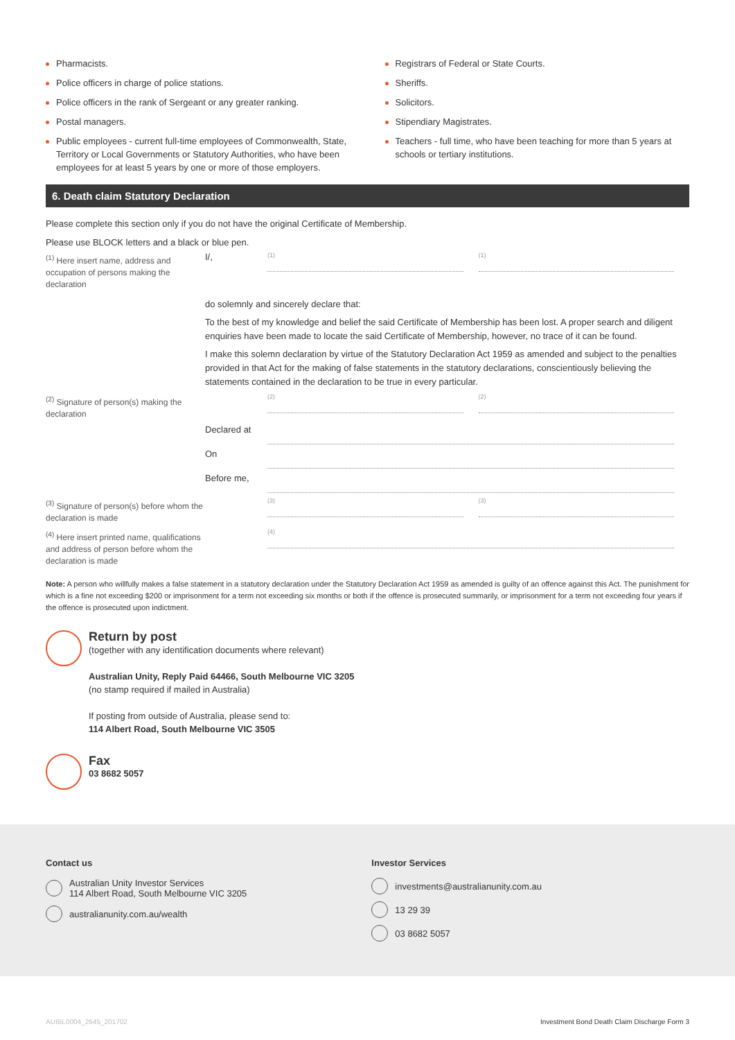Pharmacists.
Police officers in charge of police stations.
Police officers in the rank of Sergeant or any greater ranking.
Postal managers.
Public employees - current full-time employees of Commonwealth, State, Territory or Local Governments or Statutory Authorities, who have been employees for at least 5 years by one or more of those employers.
Registrars of Federal or State Courts.
Sheriffs.
Solicitors.
Stipendiary Magistrates.
Teachers - full time, who have been teaching for more than 5 years at schools or tertiary institutions.
6. Death claim Statutory Declaration
Please complete this section only if you do not have the original Certificate of Membership.
Please use BLOCK letters and a black or blue pen.
<sup>(1)</sup> Here insert name, address and occupation of persons making the declaration
I/,
(1) (1)
do solemnly and sincerely declare that:
To the best of my knowledge and belief the said Certificate of Membership has been lost. A proper search and diligent enquiries have been made to locate the said Certificate of Membership, however, no trace of it can be found.
I make this solemn declaration by virtue of the Statutory Declaration Act 1959 as amended and subject to the penalties provided in that Act for the making of false statements in the statutory declarations, conscientiously believing the statements contained in the declaration to be true in every particular.
<sup>(2)</sup> Signature of person(s) making the declaration
(2) (2)
Declared at
On
Before me,
<sup>(3)</sup> Signature of person(s) before whom the declaration is made
(3) (3)
<sup>(4)</sup> Here insert printed name, qualifications and address of person before whom the declaration is made
(4)
Note: A person who willfully makes a false statement in a statutory declaration under the Statutory Declaration Act 1959 as amended is guilty of an offence against this Act. The punishment for which is a fine not exceeding $200 or imprisonment for a term not exceeding six months or both if the offence is prosecuted summarily, or imprisonment for a term not exceeding four years if the offence is prosecuted upon indictment.
Return by post
(together with any identification documents where relevant)
Australian Unity, Reply Paid 64466, South Melbourne VIC 3205
(no stamp required if mailed in Australia)
If posting from outside of Australia, please send to:
114 Albert Road, South Melbourne VIC 3505
Fax
03 8682 5057
Contact us
Australian Unity Investor Services
114 Albert Road, South Melbourne VIC 3205
australianunity.com.au/wealth
Investor Services
investments@australianunity.com.au
13 29 39
03 8682 5057
AUIBL0004_2645_201702 Investment Bond Death Claim Discharge Form 3